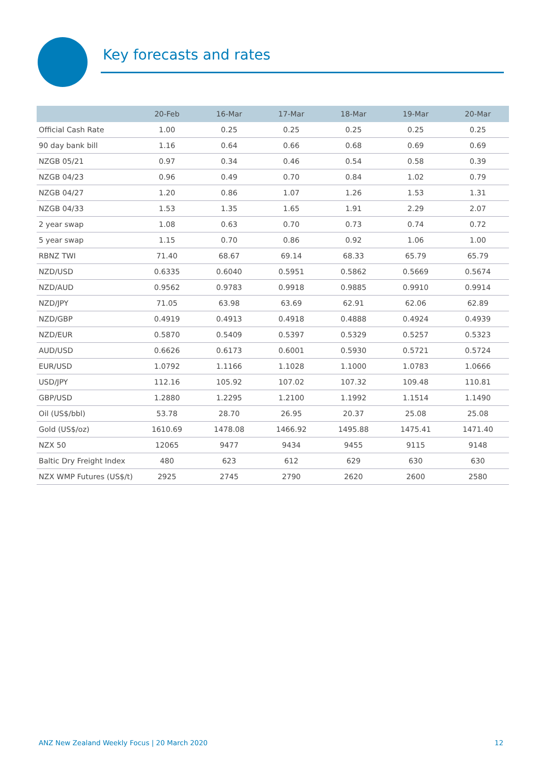Key forecasts and rates
| | 20-Feb | 16-Mar | 17-Mar | 18-Mar | 19-Mar | 20-Mar |
| --- | --- | --- | --- | --- | --- | --- |
| Official Cash Rate | 1.00 | 0.25 | 0.25 | 0.25 | 0.25 | 0.25 |
| 90 day bank bill | 1.16 | 0.64 | 0.66 | 0.68 | 0.69 | 0.69 |
| NZGB 05/21 | 0.97 | 0.34 | 0.46 | 0.54 | 0.58 | 0.39 |
| NZGB 04/23 | 0.96 | 0.49 | 0.70 | 0.84 | 1.02 | 0.79 |
| NZGB 04/27 | 1.20 | 0.86 | 1.07 | 1.26 | 1.53 | 1.31 |
| NZGB 04/33 | 1.53 | 1.35 | 1.65 | 1.91 | 2.29 | 2.07 |
| 2 year swap | 1.08 | 0.63 | 0.70 | 0.73 | 0.74 | 0.72 |
| 5 year swap | 1.15 | 0.70 | 0.86 | 0.92 | 1.06 | 1.00 |
| RBNZ TWI | 71.40 | 68.67 | 69.14 | 68.33 | 65.79 | 65.79 |
| NZD/USD | 0.6335 | 0.6040 | 0.5951 | 0.5862 | 0.5669 | 0.5674 |
| NZD/AUD | 0.9562 | 0.9783 | 0.9918 | 0.9885 | 0.9910 | 0.9914 |
| NZD/JPY | 71.05 | 63.98 | 63.69 | 62.91 | 62.06 | 62.89 |
| NZD/GBP | 0.4919 | 0.4913 | 0.4918 | 0.4888 | 0.4924 | 0.4939 |
| NZD/EUR | 0.5870 | 0.5409 | 0.5397 | 0.5329 | 0.5257 | 0.5323 |
| AUD/USD | 0.6626 | 0.6173 | 0.6001 | 0.5930 | 0.5721 | 0.5724 |
| EUR/USD | 1.0792 | 1.1166 | 1.1028 | 1.1000 | 1.0783 | 1.0666 |
| USD/JPY | 112.16 | 105.92 | 107.02 | 107.32 | 109.48 | 110.81 |
| GBP/USD | 1.2880 | 1.2295 | 1.2100 | 1.1992 | 1.1514 | 1.1490 |
| Oil (US$/bbl) | 53.78 | 28.70 | 26.95 | 20.37 | 25.08 | 25.08 |
| Gold (US$/oz) | 1610.69 | 1478.08 | 1466.92 | 1495.88 | 1475.41 | 1471.40 |
| NZX 50 | 12065 | 9477 | 9434 | 9455 | 9115 | 9148 |
| Baltic Dry Freight Index | 480 | 623 | 612 | 629 | 630 | 630 |
| NZX WMP Futures (US$/t) | 2925 | 2745 | 2790 | 2620 | 2600 | 2580 |
ANZ New Zealand Weekly Focus | 20 March 2020 12